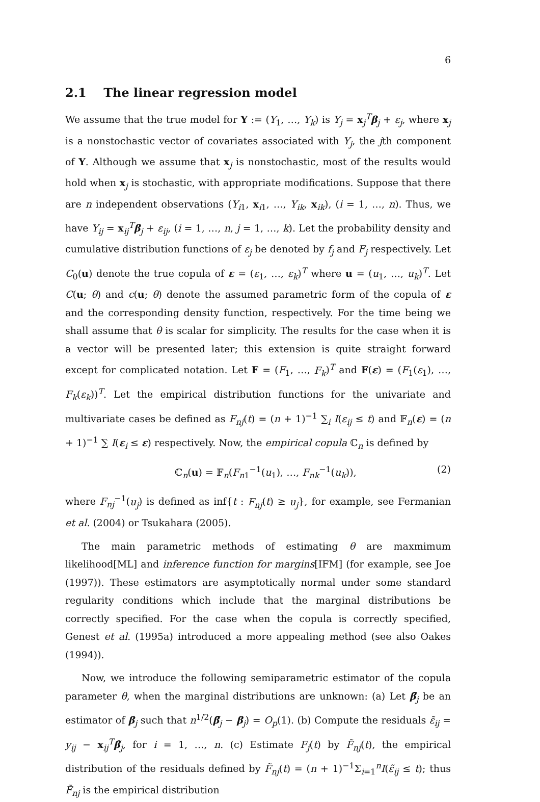6
2.1 The linear regression model
We assume that the true model for Y := (Y<sub>1</sub>, …, Y<sub>k</sub>) is Y<sub>j</sub> = x<sub>j</sub><sup>T</sup>β<sub>j</sub> + ε<sub>j</sub>, where x<sub>j</sub> is a nonstochastic vector of covariates associated with Y<sub>j</sub>, the jth component of Y. Although we assume that x<sub>j</sub> is nonstochastic, most of the results would hold when x<sub>j</sub> is stochastic, with appropriate modifications. Suppose that there are n independent observations (Y<sub>i1</sub>, x<sub>i1</sub>, …, Y<sub>ik</sub>, x<sub>ik</sub>), (i = 1, …, n). Thus, we have Y<sub>ij</sub> = x<sub>ij</sub><sup>T</sup>β<sub>j</sub> + ε<sub>ij</sub>, (i = 1, …, n, j = 1, …, k). Let the probability density and cumulative distribution functions of ε<sub>j</sub> be denoted by f<sub>j</sub> and F<sub>j</sub> respectively. Let C<sub>0</sub>(u) denote the true copula of ε = (ε<sub>1</sub>, …, ε<sub>k</sub>)<sup>T</sup> where u = (u<sub>1</sub>, …, u<sub>k</sub>)<sup>T</sup>. Let C(u; θ) and c(u; θ) denote the assumed parametric form of the copula of ε and the corresponding density function, respectively. For the time being we shall assume that θ is scalar for simplicity. The results for the case when it is a vector will be presented later; this extension is quite straight forward except for complicated notation. Let F = (F<sub>1</sub>, …, F<sub>k</sub>)<sup>T</sup> and F(ε) = (F<sub>1</sub>(ε<sub>1</sub>), …, F<sub>k</sub>(ε<sub>k</sub>))<sup>T</sup>. Let the empirical distribution functions for the univariate and multivariate cases be defined as F<sub>nj</sub>(t) = (n + 1)<sup>−1</sup> ∑<sub>i</sub> I(ε<sub>ij</sub> ≤ t) and 𝔽<sub>n</sub>(ε) = (n + 1)<sup>−1</sup> ∑ I(ε<sub>i</sub> ≤ ε) respectively. Now, the empirical copula ℂ<sub>n</sub> is defined by
ℂ<sub>n</sub>(u) = 𝔽<sub>n</sub>(F<sub>n1</sub><sup>−1</sup>(u<sub>1</sub>), …, F<sub>nk</sub><sup>−1</sup>(u<sub>k</sub>)), (2)
where F<sub>nj</sub><sup>−1</sup>(u<sub>j</sub>) is defined as inf{t : F<sub>nj</sub>(t) ≥ u<sub>j</sub>}, for example, see Fermanian et al. (2004) or Tsukahara (2005).
The main parametric methods of estimating θ are maxmimum likelihood[ML] and inference function for margins[IFM] (for example, see Joe (1997)). These estimators are asymptotically normal under some standard regularity conditions which include that the marginal distributions be correctly specified. For the case when the copula is correctly specified, Genest et al. (1995a) introduced a more appealing method (see also Oakes (1994)).
Now, we introduce the following semiparametric estimator of the copula parameter θ, when the marginal distributions are unknown: (a) Let β̃<sub>j</sub> be an estimator of β<sub>j</sub> such that n<sup>1/2</sup>(β̃<sub>j</sub> − β<sub>j</sub>) = O<sub>p</sub>(1). (b) Compute the residuals ε̃<sub>ij</sub> = y<sub>ij</sub> − x<sub>ij</sub><sup>T</sup>β̃<sub>j</sub>, for i = 1, …, n. (c) Estimate F<sub>j</sub>(t) by F̃<sub>nj</sub>(t), the empirical distribution of the residuals defined by F̃<sub>nj</sub>(t) = (n + 1)<sup>−1</sup>Σ<sub>i=1</sub><sup>n</sup>I(ε̃<sub>ij</sub> ≤ t); thus F̃<sub>nj</sub> is the empirical distribution